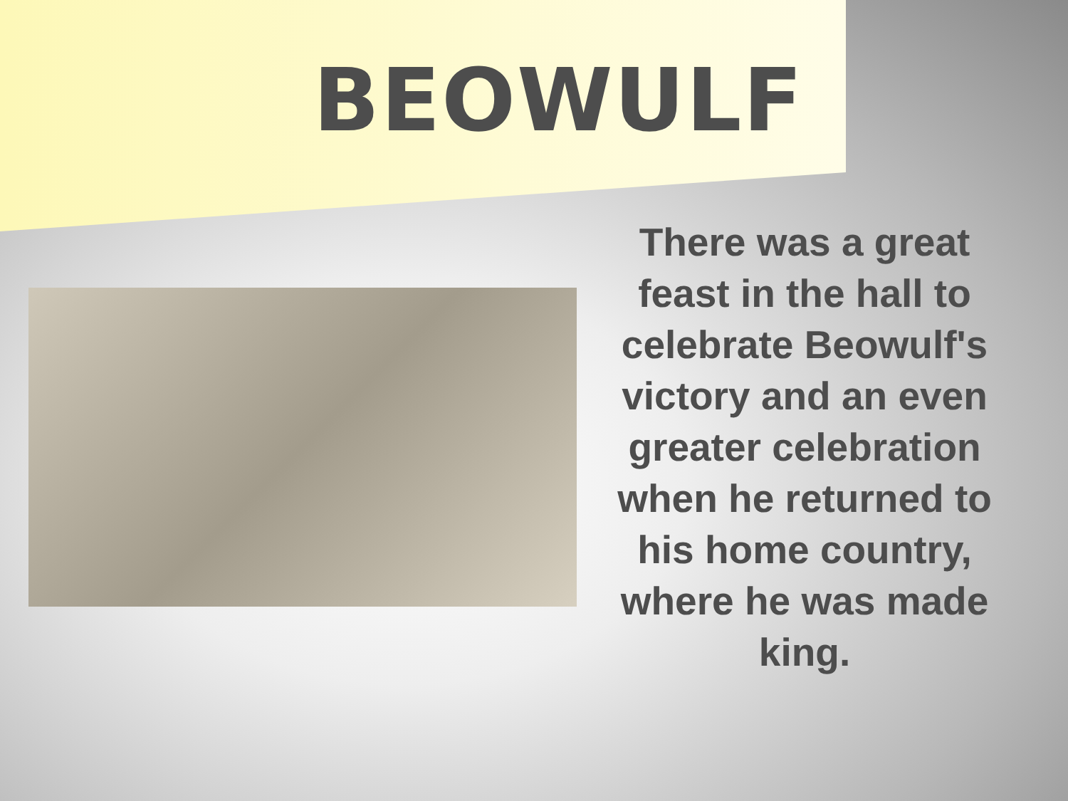BEOWULF
There was a great feast in the hall to celebrate Beowulf's victory and an even greater celebration when he returned to his home country, where he was made king.